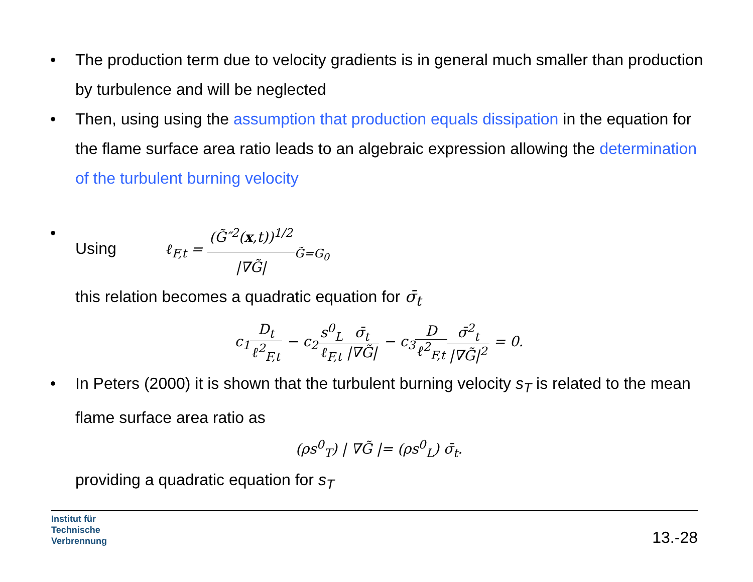• The production term due to velocity gradients is in general much smaller than production by turbulence and will be neglected
• Then, using using the assumption that production equals dissipation in the equation for the flame surface area ratio leads to an algebraic expression allowing the determination of the turbulent burning velocity
• Using ℓ<sub>F,t</sub> = (G̃″<sup>2</sup>(x,t))<sup>1/2</sup> |∇G̃|<sub>G̃=G<sub>0</sub></sub>
this relation becomes a quadratic equation for σ̄<sub>t</sub>
c<sub>1</sub>D<sub>t</sub> ℓ<sup>2</sup><sub>F,t</sub> − c<sub>2</sub>s<sup>0</sup><sub>L</sub> ℓ<sub>F,t</sub> σ̄<sub>t</sub> |∇G̃| − c<sub>3</sub>D ℓ<sup>2</sup><sub>F,t</sub> σ̄<sup>2</sup><sub>t</sub> |∇G̃|<sup>2</sup> = 0.
• In Peters (2000) it is shown that the turbulent burning velocity s<sub>T</sub> is related to the mean flame surface area ratio as
(ρs<sup>0</sup><sub>T</sub>) | ∇G̃ |= (ρs<sup>0</sup><sub>L</sub>) σ̄<sub>t</sub>.
providing a quadratic equation for s<sub>T</sub>
Institut für
Technische
Verbrennung
13.-28